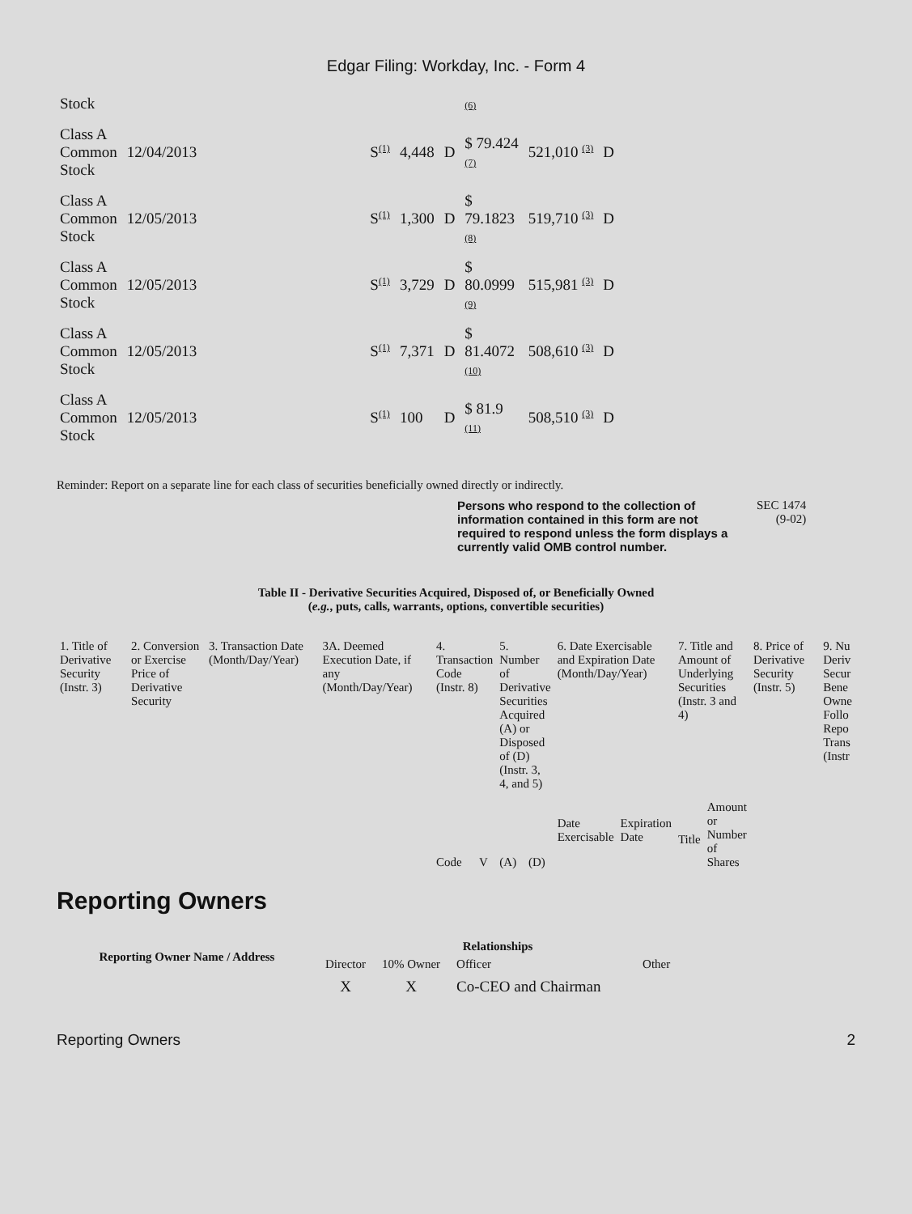Edgar Filing: Workday, Inc. - Form 4
| Stock | | | | | | (6) | | |
| Class A Common Stock | 12/04/2013 | | S<sup>(1)</sup> | 4,448 | D | $ 79.424 (7) | 521,010 <sup>(3)</sup> | D |
| Class A Common Stock | 12/05/2013 | | S<sup>(1)</sup> | 1,300 | D | $ 79.1823 (8) | 519,710 <sup>(3)</sup> | D |
| Class A Common Stock | 12/05/2013 | | S<sup>(1)</sup> | 3,729 | D | $ 80.0999 (9) | 515,981 <sup>(3)</sup> | D |
| Class A Common Stock | 12/05/2013 | | S<sup>(1)</sup> | 7,371 | D | $ 81.4072 (10) | 508,610 <sup>(3)</sup> | D |
| Class A Common Stock | 12/05/2013 | | S<sup>(1)</sup> | 100 | D | $ 81.9 (11) | 508,510 <sup>(3)</sup> | D |
Reminder: Report on a separate line for each class of securities beneficially owned directly or indirectly.
Persons who respond to the collection of information contained in this form are not required to respond unless the form displays a currently valid OMB control number.
SEC 1474
(9-02)
Table II - Derivative Securities Acquired, Disposed of, or Beneficially Owned
(e.g., puts, calls, warrants, options, convertible securities)
| 1. Title of Derivative Security (Instr. 3) | 2. Conversion or Exercise Price of Derivative Security | 3. Transaction Date (Month/Day/Year) | 3A. Deemed Execution Date, if any (Month/Day/Year) | 4. Transaction Code (Instr. 8) | | 5. Number of Derivative Securities Acquired (A) or Disposed of (D) (Instr. 3, 4, and 5) | | 6. Date Exercisable and Expiration Date (Month/Day/Year) | | 7. Title and Amount of Underlying Securities (Instr. 3 and 4) | | 8. Price of Derivative Security (Instr. 5) | 9. Nu Deriv Secur Bene Owne Follo Repo Trans (Instr |
| | | | | Code | V | (A) | (D) | Date Exercisable | Expiration Date | Title | Amount or Number of Shares | | |
Reporting Owners
| Reporting Owner Name / Address | Relationships | | | |
| --- | --- | --- | --- | --- |
| | Director | 10% Owner | Officer | Other |
| | X | X | Co-CEO and Chairman | |
Reporting Owners 2